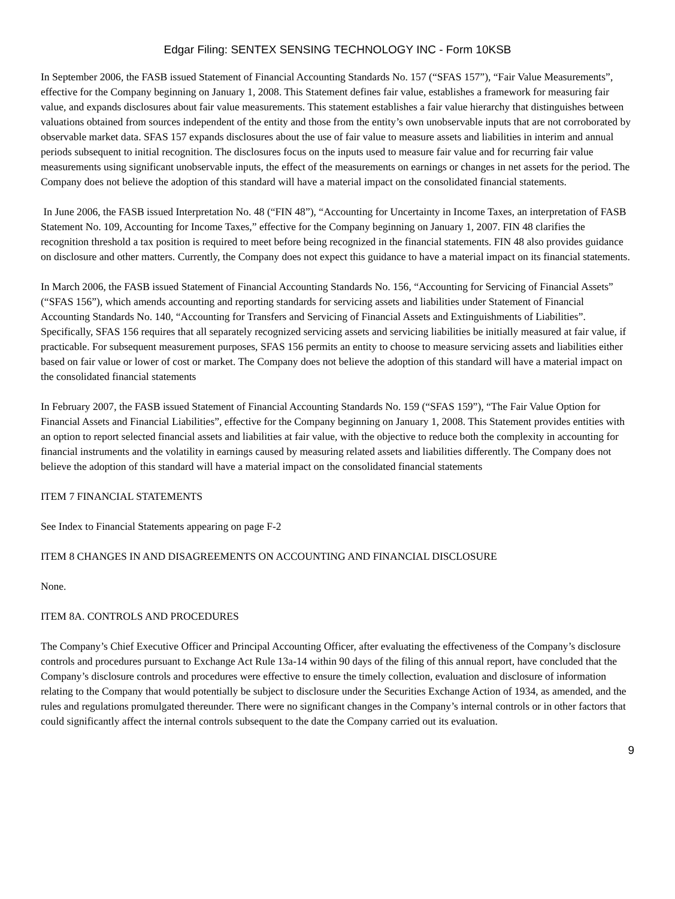Edgar Filing: SENTEX SENSING TECHNOLOGY INC - Form 10KSB
In September 2006, the FASB issued Statement of Financial Accounting Standards No. 157 (“SFAS 157”), “Fair Value Measurements”, effective for the Company beginning on January 1, 2008. This Statement defines fair value, establishes a framework for measuring fair value, and expands disclosures about fair value measurements. This statement establishes a fair value hierarchy that distinguishes between valuations obtained from sources independent of the entity and those from the entity’s own unobservable inputs that are not corroborated by observable market data. SFAS 157 expands disclosures about the use of fair value to measure assets and liabilities in interim and annual periods subsequent to initial recognition. The disclosures focus on the inputs used to measure fair value and for recurring fair value measurements using significant unobservable inputs, the effect of the measurements on earnings or changes in net assets for the period. The Company does not believe the adoption of this standard will have a material impact on the consolidated financial statements.
In June 2006, the FASB issued Interpretation No. 48 (“FIN 48”), “Accounting for Uncertainty in Income Taxes, an interpretation of FASB Statement No. 109, Accounting for Income Taxes,” effective for the Company beginning on January 1, 2007. FIN 48 clarifies the recognition threshold a tax position is required to meet before being recognized in the financial statements. FIN 48 also provides guidance on disclosure and other matters. Currently, the Company does not expect this guidance to have a material impact on its financial statements.
In March 2006, the FASB issued Statement of Financial Accounting Standards No. 156, “Accounting for Servicing of Financial Assets” (“SFAS 156”), which amends accounting and reporting standards for servicing assets and liabilities under Statement of Financial Accounting Standards No. 140, “Accounting for Transfers and Servicing of Financial Assets and Extinguishments of Liabilities”. Specifically, SFAS 156 requires that all separately recognized servicing assets and servicing liabilities be initially measured at fair value, if practicable. For subsequent measurement purposes, SFAS 156 permits an entity to choose to measure servicing assets and liabilities either based on fair value or lower of cost or market. The Company does not believe the adoption of this standard will have a material impact on the consolidated financial statements
In February 2007, the FASB issued Statement of Financial Accounting Standards No. 159 (“SFAS 159”), “The Fair Value Option for Financial Assets and Financial Liabilities”, effective for the Company beginning on January 1, 2008. This Statement provides entities with an option to report selected financial assets and liabilities at fair value, with the objective to reduce both the complexity in accounting for financial instruments and the volatility in earnings caused by measuring related assets and liabilities differently. The Company does not believe the adoption of this standard will have a material impact on the consolidated financial statements
ITEM 7 FINANCIAL STATEMENTS
See Index to Financial Statements appearing on page F-2
ITEM 8 CHANGES IN AND DISAGREEMENTS ON ACCOUNTING AND FINANCIAL DISCLOSURE
None.
ITEM 8A. CONTROLS AND PROCEDURES
The Company’s Chief Executive Officer and Principal Accounting Officer, after evaluating the effectiveness of the Company’s disclosure controls and procedures pursuant to Exchange Act Rule 13a-14 within 90 days of the filing of this annual report, have concluded that the Company’s disclosure controls and procedures were effective to ensure the timely collection, evaluation and disclosure of information relating to the Company that would potentially be subject to disclosure under the Securities Exchange Action of 1934, as amended, and the rules and regulations promulgated thereunder. There were no significant changes in the Company’s internal controls or in other factors that could significantly affect the internal controls subsequent to the date the Company carried out its evaluation.
9